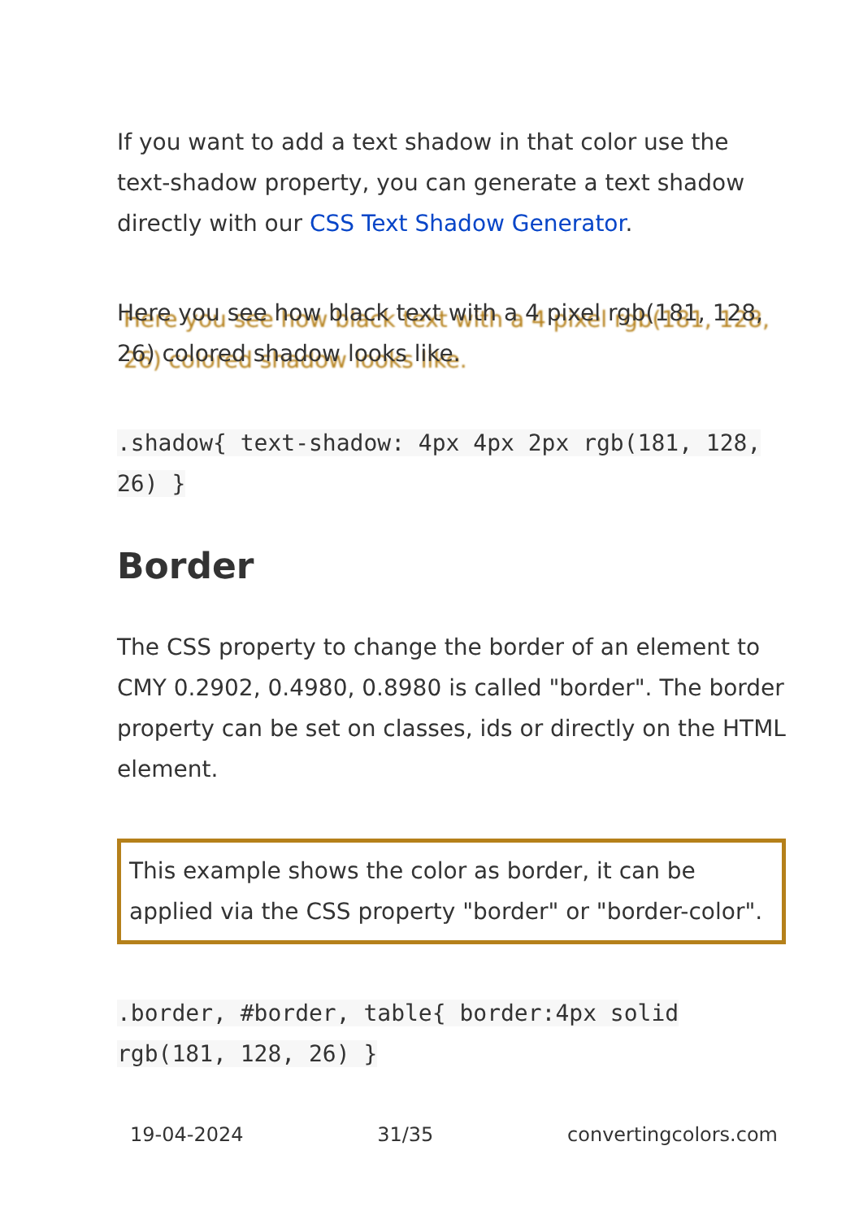If you want to add a text shadow in that color use the text-shadow property, you can generate a text shadow directly with our CSS Text Shadow Generator.
Here you see how black text with a 4 pixel rgb(181, 128, 26) colored shadow looks like.
.shadow{ text-shadow: 4px 4px 2px rgb(181, 128, 26) }
Border
The CSS property to change the border of an element to CMY 0.2902, 0.4980, 0.8980 is called "border". The border property can be set on classes, ids or directly on the HTML element.
This example shows the color as border, it can be applied via the CSS property "border" or "border-color".
.border, #border, table{ border:4px solid rgb(181, 128, 26) }
19-04-2024 31/35 convertingcolors.com